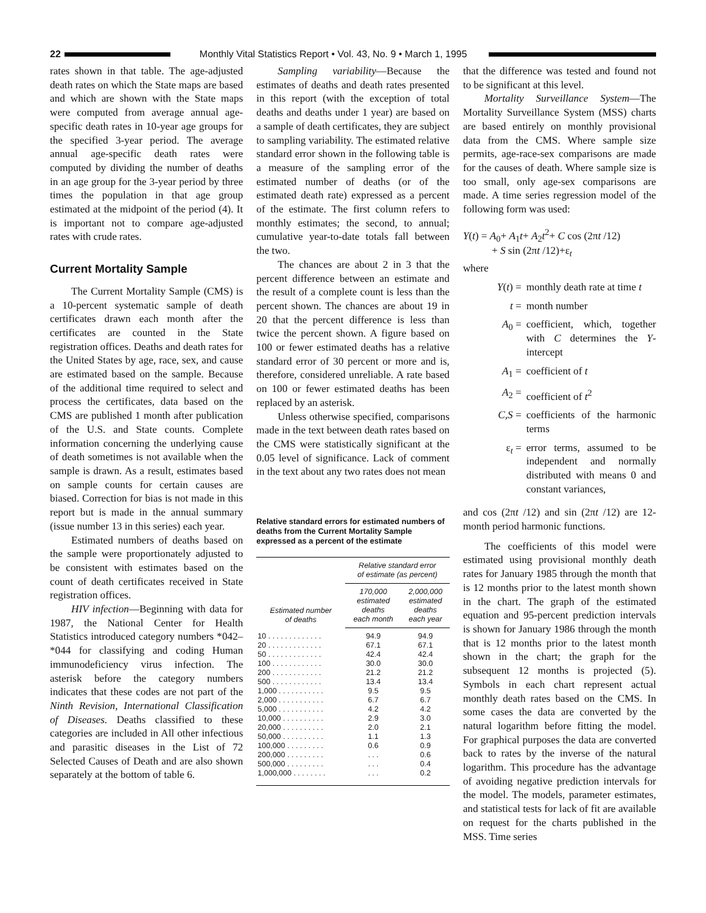22
Monthly Vital Statistics Report • Vol. 43, No. 9 • March 1, 1995
rates shown in that table. The age-adjusted death rates on which the State maps are based and which are shown with the State maps were computed from average annual age-specific death rates in 10-year age groups for the specified 3-year period. The average annual age-specific death rates were computed by dividing the number of deaths in an age group for the 3-year period by three times the population in that age group estimated at the midpoint of the period (4). It is important not to compare age-adjusted rates with crude rates.
Current Mortality Sample
The Current Mortality Sample (CMS) is a 10-percent systematic sample of death certificates drawn each month after the certificates are counted in the State registration offices. Deaths and death rates for the United States by age, race, sex, and cause are estimated based on the sample. Because of the additional time required to select and process the certificates, data based on the CMS are published 1 month after publication of the U.S. and State counts. Complete information concerning the underlying cause of death sometimes is not available when the sample is drawn. As a result, estimates based on sample counts for certain causes are biased. Correction for bias is not made in this report but is made in the annual summary (issue number 13 in this series) each year.
Estimated numbers of deaths based on the sample were proportionately adjusted to be consistent with estimates based on the count of death certificates received in State registration offices.
HIV infection—Beginning with data for 1987, the National Center for Health Statistics introduced category numbers *042–*044 for classifying and coding Human immunodeficiency virus infection. The asterisk before the category numbers indicates that these codes are not part of the Ninth Revision, International Classification of Diseases. Deaths classified to these categories are included in All other infectious and parasitic diseases in the List of 72 Selected Causes of Death and are also shown separately at the bottom of table 6.
Sampling variability—Because the estimates of deaths and death rates presented in this report (with the exception of total deaths and deaths under 1 year) are based on a sample of death certificates, they are subject to sampling variability. The estimated relative standard error shown in the following table is a measure of the sampling error of the estimated number of deaths (or of the estimated death rate) expressed as a percent of the estimate. The first column refers to monthly estimates; the second, to annual; cumulative year-to-date totals fall between the two.
The chances are about 2 in 3 that the percent difference between an estimate and the result of a complete count is less than the percent shown. The chances are about 19 in 20 that the percent difference is less than twice the percent shown. A figure based on 100 or fewer estimated deaths has a relative standard error of 30 percent or more and is, therefore, considered unreliable. A rate based on 100 or fewer estimated deaths has been replaced by an asterisk.
Unless otherwise specified, comparisons made in the text between death rates based on the CMS were statistically significant at the 0.05 level of significance. Lack of comment in the text about any two rates does not mean
Relative standard errors for estimated numbers of deaths from the Current Mortality Sample expressed as a percent of the estimate
| Estimated number of deaths | Relative standard error of estimate (as percent) | |
| --- | --- | --- |
| | 170,000 estimated deaths each month | 2,000,000 estimated deaths each year |
| 10 . . . . . . . . . . . . . | 94.9 | 94.9 |
| 20 . . . . . . . . . . . . . | 67.1 | 67.1 |
| 50 . . . . . . . . . . . . . | 42.4 | 42.4 |
| 100 . . . . . . . . . . . . | 30.0 | 30.0 |
| 200 . . . . . . . . . . . . | 21.2 | 21.2 |
| 500 . . . . . . . . . . . . | 13.4 | 13.4 |
| 1,000 . . . . . . . . . . . | 9.5 | 9.5 |
| 2,000 . . . . . . . . . . . | 6.7 | 6.7 |
| 5,000 . . . . . . . . . . . | 4.2 | 4.2 |
| 10,000 . . . . . . . . . . | 2.9 | 3.0 |
| 20,000 . . . . . . . . . . | 2.0 | 2.1 |
| 50,000 . . . . . . . . . . | 1.1 | 1.3 |
| 100,000 . . . . . . . . . | 0.6 | 0.9 |
| 200,000 . . . . . . . . . | . . . | 0.6 |
| 500,000 . . . . . . . . . | . . . | 0.4 |
| 1,000,000 . . . . . . . . | . . . | 0.2 |
that the difference was tested and found not to be significant at this level.
Mortality Surveillance System—The Mortality Surveillance System (MSS) charts are based entirely on monthly provisional data from the CMS. Where sample size permits, age-race-sex comparisons are made for the causes of death. Where sample size is too small, only age-sex comparisons are made. A time series regression model of the following form was used:
Y(t) = A<sub>0</sub>+ A<sub>1</sub>t+ A<sub>2</sub>t<sup>2</sup>+ C cos (2πt /12)
+ S sin (2πt /12)+ε<sub>t</sub>
where
Y(t) = monthly death rate at time t
t = month number
A<sub>0</sub> = coefficient, which, together with C determines the Y-intercept
A<sub>1</sub> = coefficient of t
A<sub>2</sub> = coefficient of t<sup>2</sup>
C,S = coefficients of the harmonic terms
ε<sub>t</sub> = error terms, assumed to be independent and normally distributed with means 0 and constant variances,
and cos (2πt /12) and sin (2πt /12) are 12-month period harmonic functions.
The coefficients of this model were estimated using provisional monthly death rates for January 1985 through the month that is 12 months prior to the latest month shown in the chart. The graph of the estimated equation and 95-percent prediction intervals is shown for January 1986 through the month that is 12 months prior to the latest month shown in the chart; the graph for the subsequent 12 months is projected (5). Symbols in each chart represent actual monthly death rates based on the CMS. In some cases the data are converted by the natural logarithm before fitting the model. For graphical purposes the data are converted back to rates by the inverse of the natural logarithm. This procedure has the advantage of avoiding negative prediction intervals for the model. The models, parameter estimates, and statistical tests for lack of fit are available on request for the charts published in the MSS. Time series